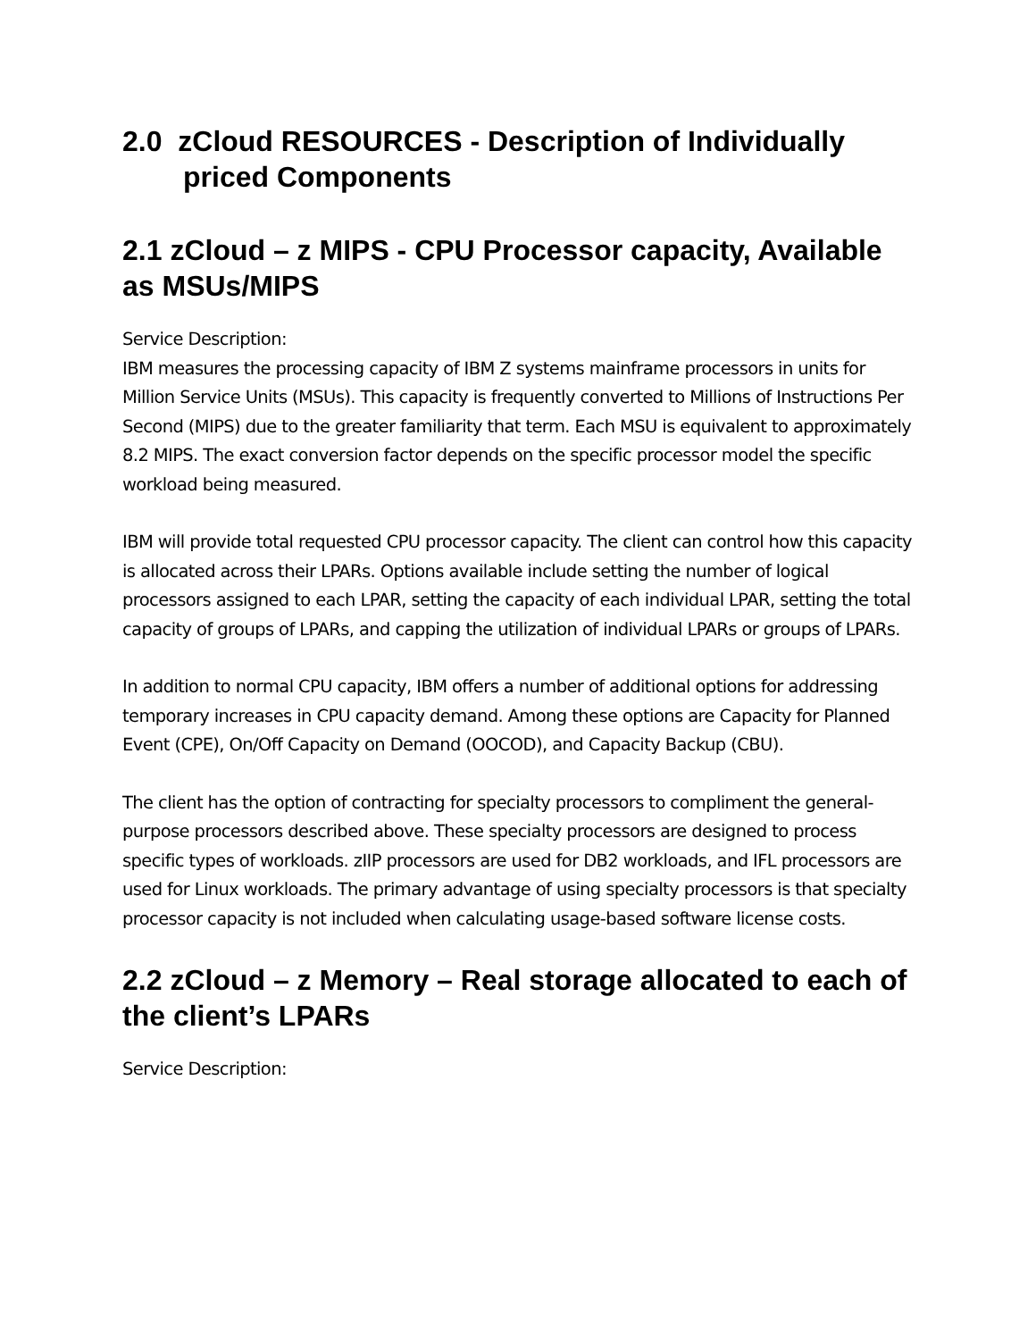2.0 zCloud RESOURCES - Description of Individually priced Components
2.1 zCloud – z MIPS - CPU Processor capacity, Available as MSUs/MIPS
Service Description:
IBM measures the processing capacity of IBM Z systems mainframe processors in units for Million Service Units (MSUs). This capacity is frequently converted to Millions of Instructions Per Second (MIPS) due to the greater familiarity that term. Each MSU is equivalent to approximately 8.2 MIPS. The exact conversion factor depends on the specific processor model the specific workload being measured.
IBM will provide total requested CPU processor capacity. The client can control how this capacity is allocated across their LPARs. Options available include setting the number of logical processors assigned to each LPAR, setting the capacity of each individual LPAR, setting the total capacity of groups of LPARs, and capping the utilization of individual LPARs or groups of LPARs.
In addition to normal CPU capacity, IBM offers a number of additional options for addressing temporary increases in CPU capacity demand. Among these options are Capacity for Planned Event (CPE), On/Off Capacity on Demand (OOCOD), and Capacity Backup (CBU).
The client has the option of contracting for specialty processors to compliment the general-purpose processors described above. These specialty processors are designed to process specific types of workloads. zIIP processors are used for DB2 workloads, and IFL processors are used for Linux workloads. The primary advantage of using specialty processors is that specialty processor capacity is not included when calculating usage-based software license costs.
2.2 zCloud – z Memory – Real storage allocated to each of the client’s LPARs
Service Description: